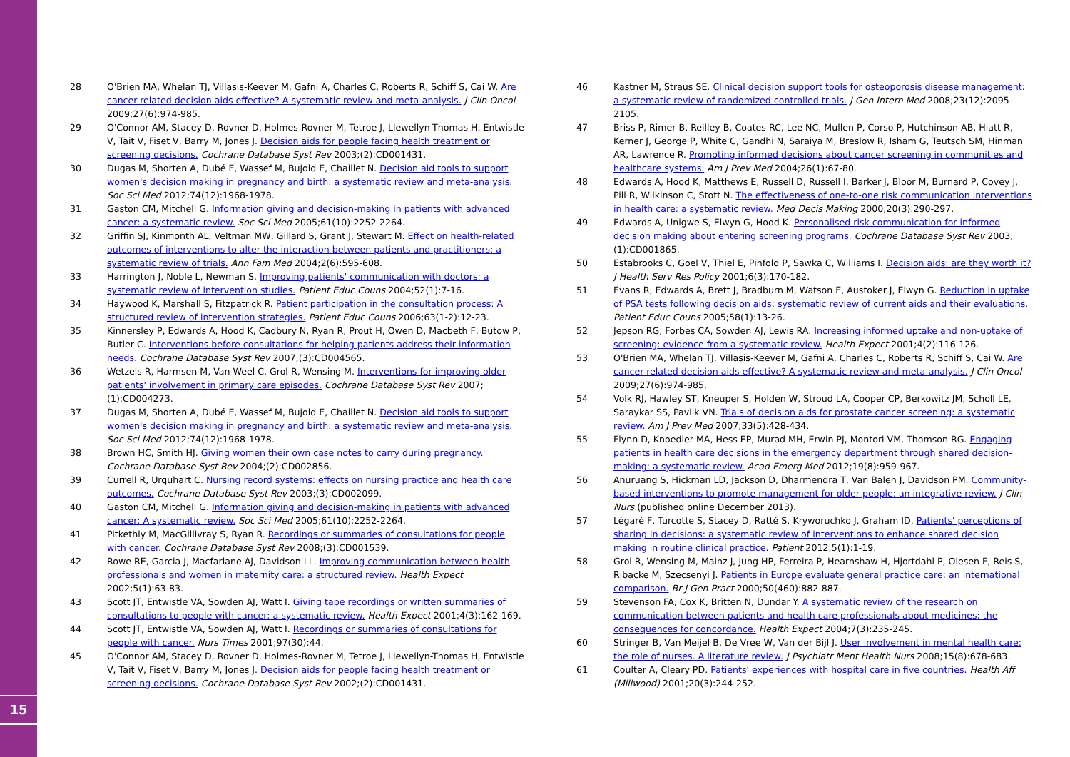15
28 O'Brien MA, Whelan TJ, Villasis-Keever M, Gafni A, Charles C, Roberts R, Schiff S, Cai W. Are cancer-related decision aids effective? A systematic review and meta-analysis. J Clin Oncol 2009;27(6):974-985.
29 O'Connor AM, Stacey D, Rovner D, Holmes-Rovner M, Tetroe J, Llewellyn-Thomas H, Entwistle V, Tait V, Fiset V, Barry M, Jones J. Decision aids for people facing health treatment or screening decisions. Cochrane Database Syst Rev 2003;(2):CD001431.
30 Dugas M, Shorten A, Dubé E, Wassef M, Bujold E, Chaillet N. Decision aid tools to support women's decision making in pregnancy and birth: a systematic review and meta-analysis. Soc Sci Med 2012;74(12):1968-1978.
31 Gaston CM, Mitchell G. Information giving and decision-making in patients with advanced cancer: a systematic review. Soc Sci Med 2005;61(10):2252-2264.
32 Griffin SJ, Kinmonth AL, Veltman MW, Gillard S, Grant J, Stewart M. Effect on health-related outcomes of interventions to alter the interaction between patients and practitioners: a systematic review of trials. Ann Fam Med 2004;2(6):595-608.
33 Harrington J, Noble L, Newman S. Improving patients' communication with doctors: a systematic review of intervention studies. Patient Educ Couns 2004;52(1):7-16.
34 Haywood K, Marshall S, Fitzpatrick R. Patient participation in the consultation process: A structured review of intervention strategies. Patient Educ Couns 2006;63(1-2):12-23.
35 Kinnersley P, Edwards A, Hood K, Cadbury N, Ryan R, Prout H, Owen D, Macbeth F, Butow P, Butler C. Interventions before consultations for helping patients address their information needs. Cochrane Database Syst Rev 2007;(3):CD004565.
36 Wetzels R, Harmsen M, Van Weel C, Grol R, Wensing M. Interventions for improving older patients' involvement in primary care episodes. Cochrane Database Syst Rev 2007;(1):CD004273.
37 Dugas M, Shorten A, Dubé E, Wassef M, Bujold E, Chaillet N. Decision aid tools to support women's decision making in pregnancy and birth: a systematic review and meta-analysis. Soc Sci Med 2012;74(12):1968-1978.
38 Brown HC, Smith HJ. Giving women their own case notes to carry during pregnancy. Cochrane Database Syst Rev 2004;(2):CD002856.
39 Currell R, Urquhart C. Nursing record systems: effects on nursing practice and health care outcomes. Cochrane Database Syst Rev 2003;(3):CD002099.
40 Gaston CM, Mitchell G. Information giving and decision-making in patients with advanced cancer: A systematic review. Soc Sci Med 2005;61(10):2252-2264.
41 Pitkethly M, MacGillivray S, Ryan R. Recordings or summaries of consultations for people with cancer. Cochrane Database Syst Rev 2008;(3):CD001539.
42 Rowe RE, Garcia J, Macfarlane AJ, Davidson LL. Improving communication between health professionals and women in maternity care: a structured review. Health Expect 2002;5(1):63-83.
43 Scott JT, Entwistle VA, Sowden AJ, Watt I. Giving tape recordings or written summaries of consultations to people with cancer: a systematic review. Health Expect 2001;4(3):162-169.
44 Scott JT, Entwistle VA, Sowden AJ, Watt I. Recordings or summaries of consultations for people with cancer. Nurs Times 2001;97(30):44.
45 O'Connor AM, Stacey D, Rovner D, Holmes-Rovner M, Tetroe J, Llewellyn-Thomas H, Entwistle V, Tait V, Fiset V, Barry M, Jones J. Decision aids for people facing health treatment or screening decisions. Cochrane Database Syst Rev 2002;(2):CD001431.
46 Kastner M, Straus SE. Clinical decision support tools for osteoporosis disease management: a systematic review of randomized controlled trials. J Gen Intern Med 2008;23(12):2095-2105.
47 Briss P, Rimer B, Reilley B, Coates RC, Lee NC, Mullen P, Corso P, Hutchinson AB, Hiatt R, Kerner J, George P, White C, Gandhi N, Saraiya M, Breslow R, Isham G, Teutsch SM, Hinman AR, Lawrence R. Promoting informed decisions about cancer screening in communities and healthcare systems. Am J Prev Med 2004;26(1):67-80.
48 Edwards A, Hood K, Matthews E, Russell D, Russell I, Barker J, Bloor M, Burnard P, Covey J, Pill R, Wilkinson C, Stott N. The effectiveness of one-to-one risk communication interventions in health care: a systematic review. Med Decis Making 2000;20(3):290-297.
49 Edwards A, Unigwe S, Elwyn G, Hood K. Personalised risk communication for informed decision making about entering screening programs. Cochrane Database Syst Rev 2003;(1):CD001865.
50 Estabrooks C, Goel V, Thiel E, Pinfold P, Sawka C, Williams I. Decision aids: are they worth it? J Health Serv Res Policy 2001;6(3):170-182.
51 Evans R, Edwards A, Brett J, Bradburn M, Watson E, Austoker J, Elwyn G. Reduction in uptake of PSA tests following decision aids: systematic review of current aids and their evaluations. Patient Educ Couns 2005;58(1):13-26.
52 Jepson RG, Forbes CA, Sowden AJ, Lewis RA. Increasing informed uptake and non-uptake of screening: evidence from a systematic review. Health Expect 2001;4(2):116-126.
53 O'Brien MA, Whelan TJ, Villasis-Keever M, Gafni A, Charles C, Roberts R, Schiff S, Cai W. Are cancer-related decision aids effective? A systematic review and meta-analysis. J Clin Oncol 2009;27(6):974-985.
54 Volk RJ, Hawley ST, Kneuper S, Holden W, Stroud LA, Cooper CP, Berkowitz JM, Scholl LE, Saraykar SS, Pavlik VN. Trials of decision aids for prostate cancer screening: a systematic review. Am J Prev Med 2007;33(5):428-434.
55 Flynn D, Knoedler MA, Hess EP, Murad MH, Erwin PJ, Montori VM, Thomson RG. Engaging patients in health care decisions in the emergency department through shared decision-making: a systematic review. Acad Emerg Med 2012;19(8):959-967.
56 Anuruang S, Hickman LD, Jackson D, Dharmendra T, Van Balen J, Davidson PM. Community-based interventions to promote management for older people: an integrative review. J Clin Nurs (published online December 2013).
57 Légaré F, Turcotte S, Stacey D, Ratté S, Kryworuchko J, Graham ID. Patients' perceptions of sharing in decisions: a systematic review of interventions to enhance shared decision making in routine clinical practice. Patient 2012;5(1):1-19.
58 Grol R, Wensing M, Mainz J, Jung HP, Ferreira P, Hearnshaw H, Hjortdahl P, Olesen F, Reis S, Ribacke M, Szecsenyi J. Patients in Europe evaluate general practice care: an international comparison. Br J Gen Pract 2000;50(460):882-887.
59 Stevenson FA, Cox K, Britten N, Dundar Y. A systematic review of the research on communication between patients and health care professionals about medicines: the consequences for concordance. Health Expect 2004;7(3):235-245.
60 Stringer B, Van Meijel B, De Vree W, Van der Bijl J. User involvement in mental health care: the role of nurses. A literature review. J Psychiatr Ment Health Nurs 2008;15(8):678-683.
61 Coulter A, Cleary PD. Patients' experiences with hospital care in five countries. Health Aff (Millwood) 2001;20(3):244-252.